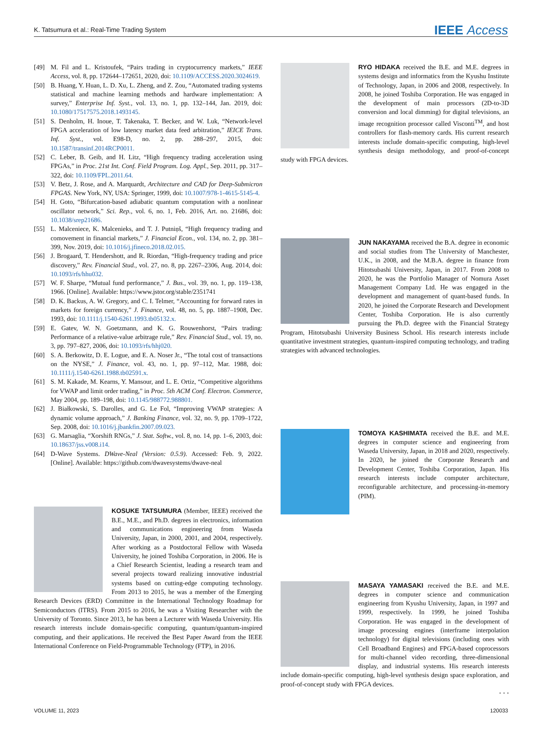K. Tatsumura et al.: Real-Time Trading System IEEE Access
[49] M. Fil and L. Kristoufek, “Pairs trading in cryptocurrency markets,” IEEE Access, vol. 8, pp. 172644–172651, 2020, doi: 10.1109/ACCESS.2020.3024619.
[50] B. Huang, Y. Huan, L. D. Xu, L. Zheng, and Z. Zou, “Automated trading systems statistical and machine learning methods and hardware implementation: A survey,” Enterprise Inf. Syst., vol. 13, no. 1, pp. 132–144, Jan. 2019, doi: 10.1080/17517575.2018.1493145.
[51] S. Denholm, H. Inoue, T. Takenaka, T. Becker, and W. Luk, “Network-level FPGA acceleration of low latency market data feed arbitration,” IEICE Trans. Inf. Syst., vol. E98-D, no. 2, pp. 288–297, 2015, doi: 10.1587/transinf.2014RCP0011.
[52] C. Leber, B. Geib, and H. Litz, “High frequency trading acceleration using FPGAs,” in Proc. 21st Int. Conf. Field Program. Log. Appl., Sep. 2011, pp. 317–322, doi: 10.1109/FPL.2011.64.
[53] V. Betz, J. Rose, and A. Marquardt, Architecture and CAD for Deep-Submicron FPGAS. New York, NY, USA: Springer, 1999, doi: 10.1007/978-1-4615-5145-4.
[54] H. Goto, “Bifurcation-based adiabatic quantum computation with a nonlinear oscillator network,” Sci. Rep., vol. 6, no. 1, Feb. 2016, Art. no. 21686, doi: 10.1038/srep21686.
[55] L. Malceniece, K. Malcenieks, and T. J. Putniņš, “High frequency trading and comovement in financial markets,” J. Financial Econ., vol. 134, no. 2, pp. 381–399, Nov. 2019, doi: 10.1016/j.jfineco.2018.02.015.
[56] J. Brogaard, T. Hendershott, and R. Riordan, “High-frequency trading and price discovery,” Rev. Financial Stud., vol. 27, no. 8, pp. 2267–2306, Aug. 2014, doi: 10.1093/rfs/hhu032.
[57] W. F. Sharpe, “Mutual fund performance,” J. Bus., vol. 39, no. 1, pp. 119–138, 1966. [Online]. Available: https://www.jstor.org/stable/2351741
[58] D. K. Backus, A. W. Gregory, and C. I. Telmer, “Accounting for forward rates in markets for foreign currency,” J. Finance, vol. 48, no. 5, pp. 1887–1908, Dec. 1993, doi: 10.1111/j.1540-6261.1993.tb05132.x.
[59] E. Gatev, W. N. Goetzmann, and K. G. Rouwenhorst, “Pairs trading: Performance of a relative-value arbitrage rule,” Rev. Financial Stud., vol. 19, no. 3, pp. 797–827, 2006, doi: 10.1093/rfs/hhj020.
[60] S. A. Berkowitz, D. E. Logue, and E. A. Noser Jr., “The total cost of transactions on the NYSE,” J. Finance, vol. 43, no. 1, pp. 97–112, Mar. 1988, doi: 10.1111/j.1540-6261.1988.tb02591.x.
[61] S. M. Kakade, M. Kearns, Y. Mansour, and L. E. Ortiz, “Competitive algorithms for VWAP and limit order trading,” in Proc. 5th ACM Conf. Electron. Commerce, May 2004, pp. 189–198, doi: 10.1145/988772.988801.
[62] J. Białkowski, S. Darolles, and G. Le Fol, “Improving VWAP strategies: A dynamic volume approach,” J. Banking Finance, vol. 32, no. 9, pp. 1709–1722, Sep. 2008, doi: 10.1016/j.jbankfin.2007.09.023.
[63] G. Marsaglia, “Xorshift RNGs,” J. Stat. Softw., vol. 8, no. 14, pp. 1–6, 2003, doi: 10.18637/jss.v008.i14.
[64] D-Wave Systems. DWave-Neal (Version: 0.5.9). Accessed: Feb. 9, 2022. [Online]. Available: https://github.com/dwavesystems/dwave-neal
KOSUKE TATSUMURA (Member, IEEE) received the B.E., M.E., and Ph.D. degrees in electronics, information and communications engineering from Waseda University, Japan, in 2000, 2001, and 2004, respectively. After working as a Postdoctoral Fellow with Waseda University, he joined Toshiba Corporation, in 2006. He is a Chief Research Scientist, leading a research team and several projects toward realizing innovative industrial systems based on cutting-edge computing technology. From 2013 to 2015, he was a member of the Emerging Research Devices (ERD) Committee in the International Technology Roadmap for Semiconductors (ITRS). From 2015 to 2016, he was a Visiting Researcher with the University of Toronto. Since 2013, he has been a Lecturer with Waseda University. His research interests include domain-specific computing, quantum/quantum-inspired computing, and their applications. He received the Best Paper Award from the IEEE International Conference on Field-Programmable Technology (FTP), in 2016.
RYO HIDAKA received the B.E. and M.E. degrees in systems design and informatics from the Kyushu Institute of Technology, Japan, in 2006 and 2008, respectively. In 2008, he joined Toshiba Corporation. He was engaged in the development of main processors (2D-to-3D conversion and local dimming) for digital televisions, an image recognition processor called Visconti<sup>TM</sup>, and host controllers for flash-memory cards. His current research interests include domain-specific computing, high-level synthesis design methodology, and proof-of-concept study with FPGA devices.
JUN NAKAYAMA received the B.A. degree in economic and social studies from The University of Manchester, U.K., in 2008, and the M.B.A. degree in finance from Hitotsubashi University, Japan, in 2017. From 2008 to 2020, he was the Portfolio Manager of Nomura Asset Management Company Ltd. He was engaged in the development and management of quant-based funds. In 2020, he joined the Corporate Research and Development Center, Toshiba Corporation. He is also currently pursuing the Ph.D. degree with the Financial Strategy Program, Hitotsubashi University Business School. His research interests include quantitative investment strategies, quantum-inspired computing technology, and trading strategies with advanced technologies.
TOMOYA KASHIMATA received the B.E. and M.E. degrees in computer science and engineering from Waseda University, Japan, in 2018 and 2020, respectively. In 2020, he joined the Corporate Research and Development Center, Toshiba Corporation, Japan. His research interests include computer architecture, reconfigurable architecture, and processing-in-memory (PIM).
MASAYA YAMASAKI received the B.E. and M.E. degrees in computer science and communication engineering from Kyushu University, Japan, in 1997 and 1999, respectively. In 1999, he joined Toshiba Corporation. He was engaged in the development of image processing engines (interframe interpolation technology) for digital televisions (including ones with Cell Broadband Engines) and FPGA-based coprocessors for multi-channel video recording, three-dimensional display, and industrial systems. His research interests include domain-specific computing, high-level synthesis design space exploration, and proof-of-concept study with FPGA devices.
• • •
VOLUME 11, 2023 120033